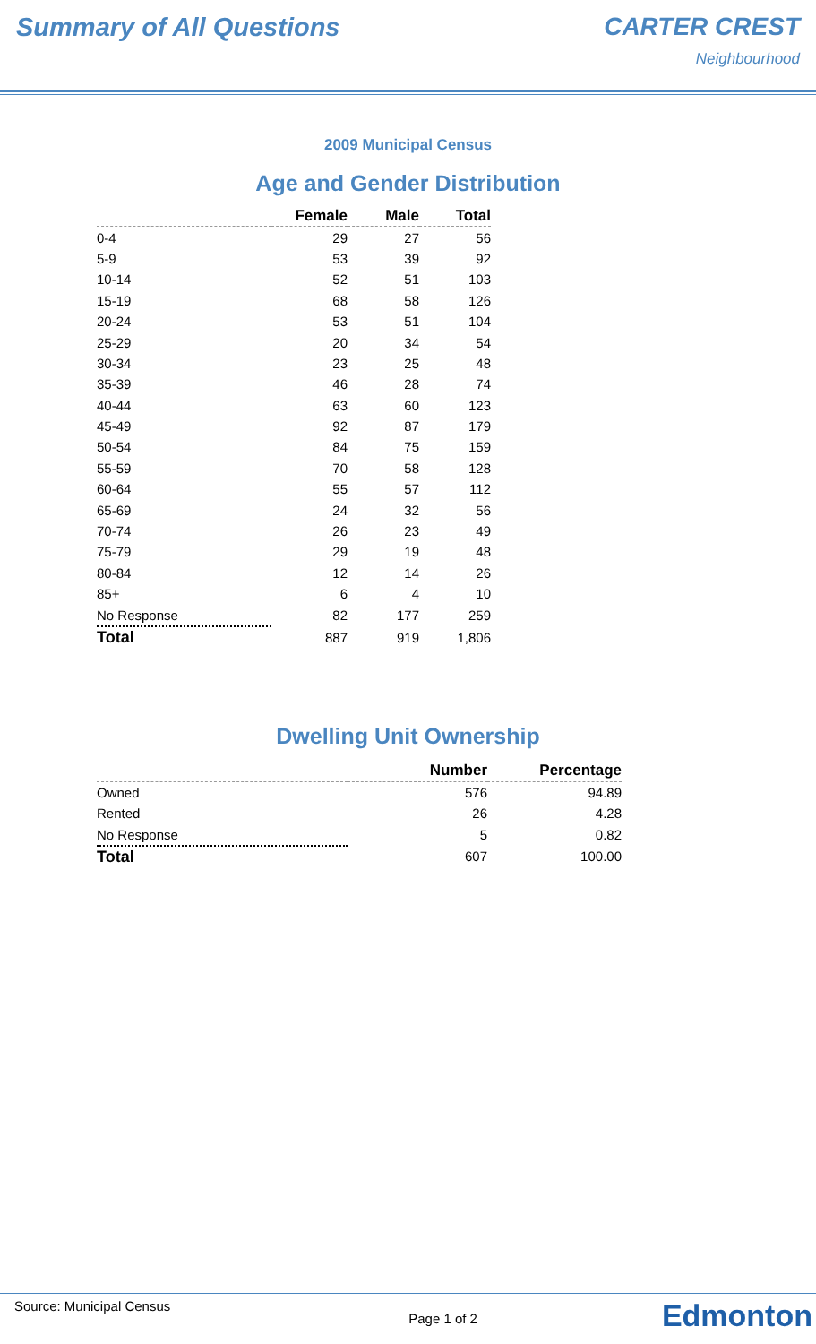Summary of All Questions CARTER CREST
Neighbourhood
2009 Municipal Census
Age and Gender Distribution
| | Female | Male | Total |
| --- | --- | --- | --- |
| 0-4 | 29 | 27 | 56 |
| 5-9 | 53 | 39 | 92 |
| 10-14 | 52 | 51 | 103 |
| 15-19 | 68 | 58 | 126 |
| 20-24 | 53 | 51 | 104 |
| 25-29 | 20 | 34 | 54 |
| 30-34 | 23 | 25 | 48 |
| 35-39 | 46 | 28 | 74 |
| 40-44 | 63 | 60 | 123 |
| 45-49 | 92 | 87 | 179 |
| 50-54 | 84 | 75 | 159 |
| 55-59 | 70 | 58 | 128 |
| 60-64 | 55 | 57 | 112 |
| 65-69 | 24 | 32 | 56 |
| 70-74 | 26 | 23 | 49 |
| 75-79 | 29 | 19 | 48 |
| 80-84 | 12 | 14 | 26 |
| 85+ | 6 | 4 | 10 |
| No Response | 82 | 177 | 259 |
| Total | 887 | 919 | 1,806 |
Dwelling Unit Ownership
| | Number | Percentage |
| --- | --- | --- |
| Owned | 576 | 94.89 |
| Rented | 26 | 4.28 |
| No Response | 5 | 0.82 |
| Total | 607 | 100.00 |
Source: Municipal Census Page 1 of 2 Edmonton